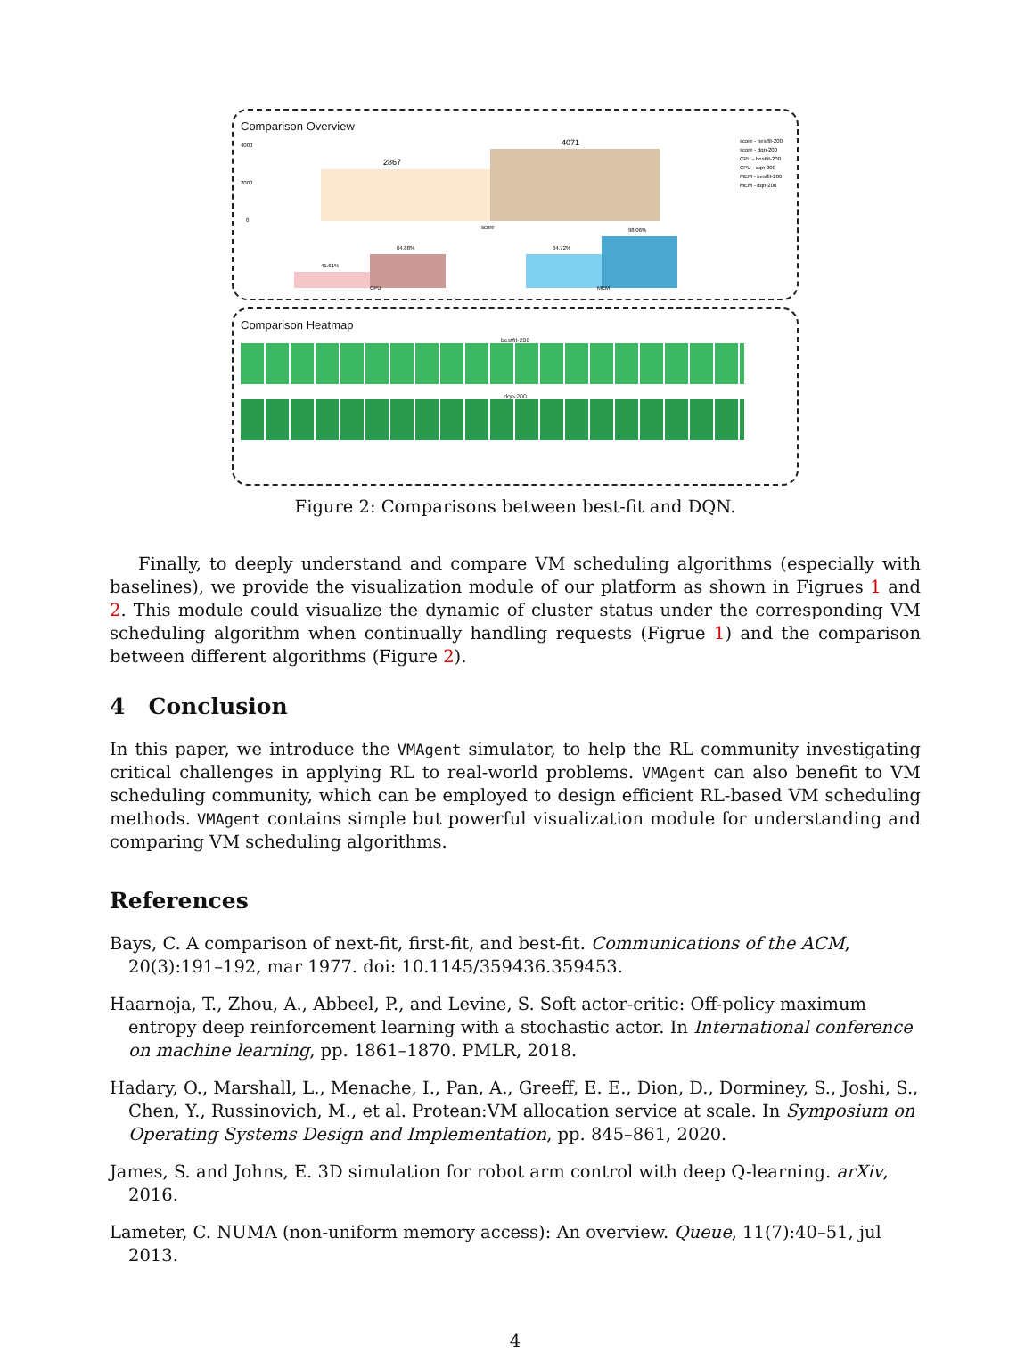Comparison Overview
4000
2000
0
2867
4071
score
41.61%
64.88%
64.72%
98.06%
score - bestfit-200
score - dqn-200
CPU - bestfit-200
CPU - dqn-200
MEM - bestfit-200
MEM - dqn-200
CPU
MEM
Comparison Heatmap
bestfit-200
dqn-200
Figure 2: Comparisons between best-fit and DQN.
Finally, to deeply understand and compare VM scheduling algorithms (especially with baselines), we provide the visualization module of our platform as shown in Figrues 1 and 2. This module could visualize the dynamic of cluster status under the corresponding VM scheduling algorithm when continually handling requests (Figrue 1) and the comparison between different algorithms (Figure 2).
4 Conclusion
In this paper, we introduce the VMAgent simulator, to help the RL community investigating critical challenges in applying RL to real-world problems. VMAgent can also benefit to VM scheduling community, which can be employed to design efficient RL-based VM scheduling methods. VMAgent contains simple but powerful visualization module for understanding and comparing VM scheduling algorithms.
References
Bays, C. A comparison of next-fit, first-fit, and best-fit. Communications of the ACM, 20(3):191–192, mar 1977. doi: 10.1145/359436.359453.
Haarnoja, T., Zhou, A., Abbeel, P., and Levine, S. Soft actor-critic: Off-policy maximum entropy deep reinforcement learning with a stochastic actor. In International conference on machine learning, pp. 1861–1870. PMLR, 2018.
Hadary, O., Marshall, L., Menache, I., Pan, A., Greeff, E. E., Dion, D., Dorminey, S., Joshi, S., Chen, Y., Russinovich, M., et al. Protean:VM allocation service at scale. In Symposium on Operating Systems Design and Implementation, pp. 845–861, 2020.
James, S. and Johns, E. 3D simulation for robot arm control with deep Q-learning. arXiv, 2016.
Lameter, C. NUMA (non-uniform memory access): An overview. Queue, 11(7):40–51, jul 2013.
4